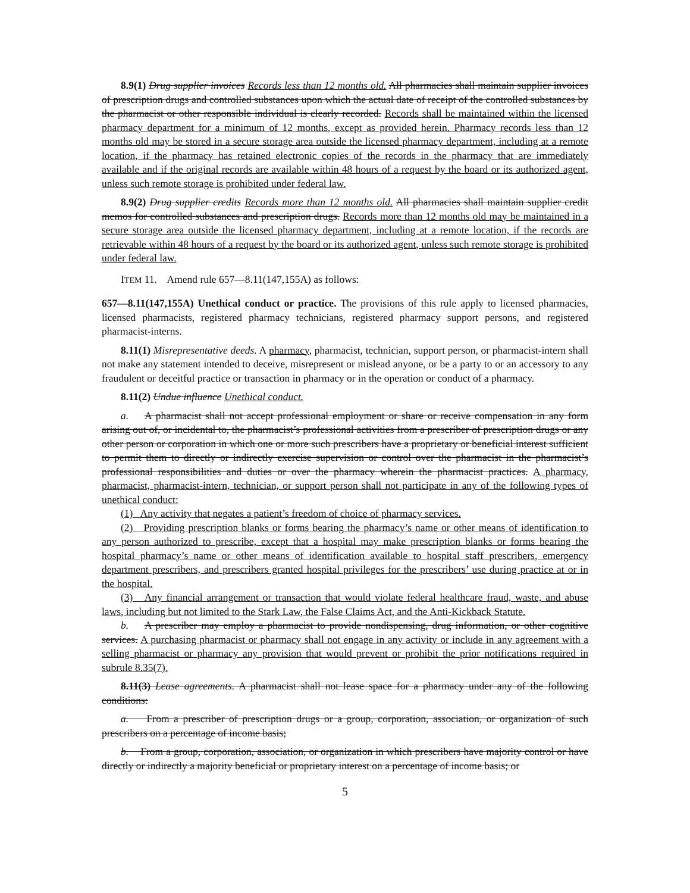8.9(1) Drug supplier invoices Records less than 12 months old. All pharmacies shall maintain supplier invoices of prescription drugs and controlled substances upon which the actual date of receipt of the controlled substances by the pharmacist or other responsible individual is clearly recorded. Records shall be maintained within the licensed pharmacy department for a minimum of 12 months, except as provided herein. Pharmacy records less than 12 months old may be stored in a secure storage area outside the licensed pharmacy department, including at a remote location, if the pharmacy has retained electronic copies of the records in the pharmacy that are immediately available and if the original records are available within 48 hours of a request by the board or its authorized agent, unless such remote storage is prohibited under federal law.
8.9(2) Drug supplier credits Records more than 12 months old. All pharmacies shall maintain supplier credit memos for controlled substances and prescription drugs. Records more than 12 months old may be maintained in a secure storage area outside the licensed pharmacy department, including at a remote location, if the records are retrievable within 48 hours of a request by the board or its authorized agent, unless such remote storage is prohibited under federal law.
ITEM 11. Amend rule 657—8.11(147,155A) as follows:
657—8.11(147,155A) Unethical conduct or practice. The provisions of this rule apply to licensed pharmacies, licensed pharmacists, registered pharmacy technicians, registered pharmacy support persons, and registered pharmacist-interns.
8.11(1) Misrepresentative deeds. A pharmacy, pharmacist, technician, support person, or pharmacist-intern shall not make any statement intended to deceive, misrepresent or mislead anyone, or be a party to or an accessory to any fraudulent or deceitful practice or transaction in pharmacy or in the operation or conduct of a pharmacy.
8.11(2) Undue influence Unethical conduct.
a. A pharmacist shall not accept professional employment or share or receive compensation in any form arising out of, or incidental to, the pharmacist’s professional activities from a prescriber of prescription drugs or any other person or corporation in which one or more such prescribers have a proprietary or beneficial interest sufficient to permit them to directly or indirectly exercise supervision or control over the pharmacist in the pharmacist’s professional responsibilities and duties or over the pharmacy wherein the pharmacist practices. A pharmacy, pharmacist, pharmacist-intern, technician, or support person shall not participate in any of the following types of unethical conduct:
(1) Any activity that negates a patient’s freedom of choice of pharmacy services.
(2) Providing prescription blanks or forms bearing the pharmacy’s name or other means of identification to any person authorized to prescribe, except that a hospital may make prescription blanks or forms bearing the hospital pharmacy’s name or other means of identification available to hospital staff prescribers, emergency department prescribers, and prescribers granted hospital privileges for the prescribers’ use during practice at or in the hospital.
(3) Any financial arrangement or transaction that would violate federal healthcare fraud, waste, and abuse laws, including but not limited to the Stark Law, the False Claims Act, and the Anti-Kickback Statute.
b. A prescriber may employ a pharmacist to provide nondispensing, drug information, or other cognitive services. A purchasing pharmacist or pharmacy shall not engage in any activity or include in any agreement with a selling pharmacist or pharmacy any provision that would prevent or prohibit the prior notifications required in subrule 8.35(7).
8.11(3) Lease agreements. A pharmacist shall not lease space for a pharmacy under any of the following conditions:
a. From a prescriber of prescription drugs or a group, corporation, association, or organization of such prescribers on a percentage of income basis;
b. From a group, corporation, association, or organization in which prescribers have majority control or have directly or indirectly a majority beneficial or proprietary interest on a percentage of income basis; or
5